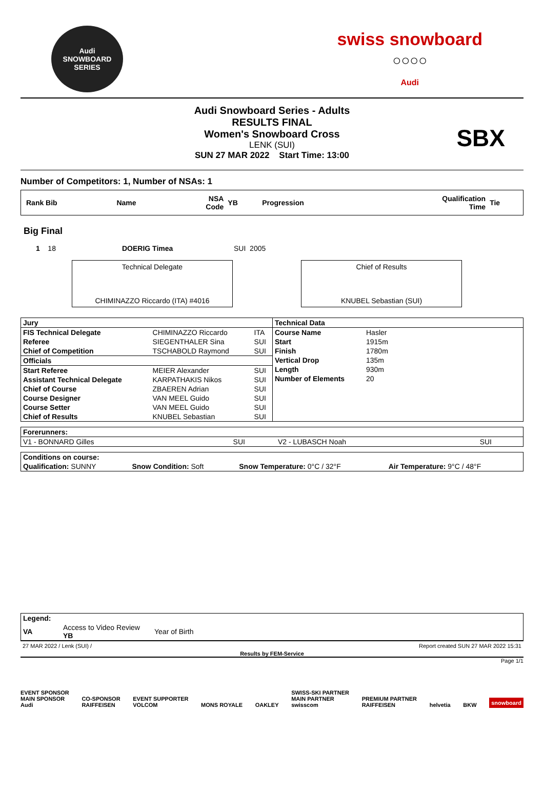Audi
SNOWBOARD SERIES
swiss snowboard
○○○○
Audi
Audi Snowboard Series - Adults
RESULTS FINAL
Women's Snowboard Cross
LENK (SUI)
SUN 27 MAR 2022 Start Time: 13:00
SBX
Number of Competitors: 1, Number of NSAs: 1
| Rank Bib | Name | NSA Code | YB | Progression | Qualification Time | Tie |
| --- | --- | --- | --- | --- | --- | --- |
Big Final
| 1 18 | DOERIG Timea | SUI 2005 |
Technical Delegate
CHIMINAZZO Riccardo (ITA) #4016
Chief of Results
KNUBEL Sebastian (SUI)
| / Jury / / / / --- / --- / --- / / FIS Technical Delegate / CHIMINAZZO Riccardo / ITA / / Referee / SIEGENTHALER Sina / SUI / / Chief of Competition / TSCHABOLD Raymond / SUI / / Officials / / / / Start Referee / MEIER Alexander / SUI / / Assistant Technical Delegate / KARPATHAKIS Nikos / SUI / / Chief of Course / ZBAEREN Adrian / SUI / / Course Designer / VAN MEEL Guido / SUI / / Course Setter / VAN MEEL Guido / SUI / / Chief of Results / KNUBEL Sebastian / SUI / | / Technical Data / / / --- / --- / / Course Name / Hasler / / Start / 1915m / / Finish / 1780m / / Vertical Drop / 135m / / Length / 930m / / Number of Elements / 20 / |
| Forerunners: | | | |
| --- | --- | --- | --- |
| V1 - BONNARD Gilles | SUI | V2 - LUBASCH Noah | SUI |
| Conditions on course: | | | |
| --- | --- | --- | --- |
| Qualification: SUNNY | Snow Condition: Soft | Snow Temperature: 0°C / 32°F | Air Temperature: 9°C / 48°F |
| Legend: | | |
| --- | --- | --- |
| VA | Access to Video Review YB | Year of Birth |
27 MAR 2022 / Lenk (SUI) / Report created SUN 27 MAR 2022 15:31
Results by FEM-Service
Page 1/1
EVENT SPONSOR
MAIN SPONSOR
Audi CO-SPONSOR
RAIFFEISEN EVENT SUPPORTER
VOLCOM MONS ROYALE OAKLEY SWISS-SKI PARTNER
MAIN PARTNER
swisscom PREMIUM PARTNER
RAIFFEISEN helvetia BKW snowboard